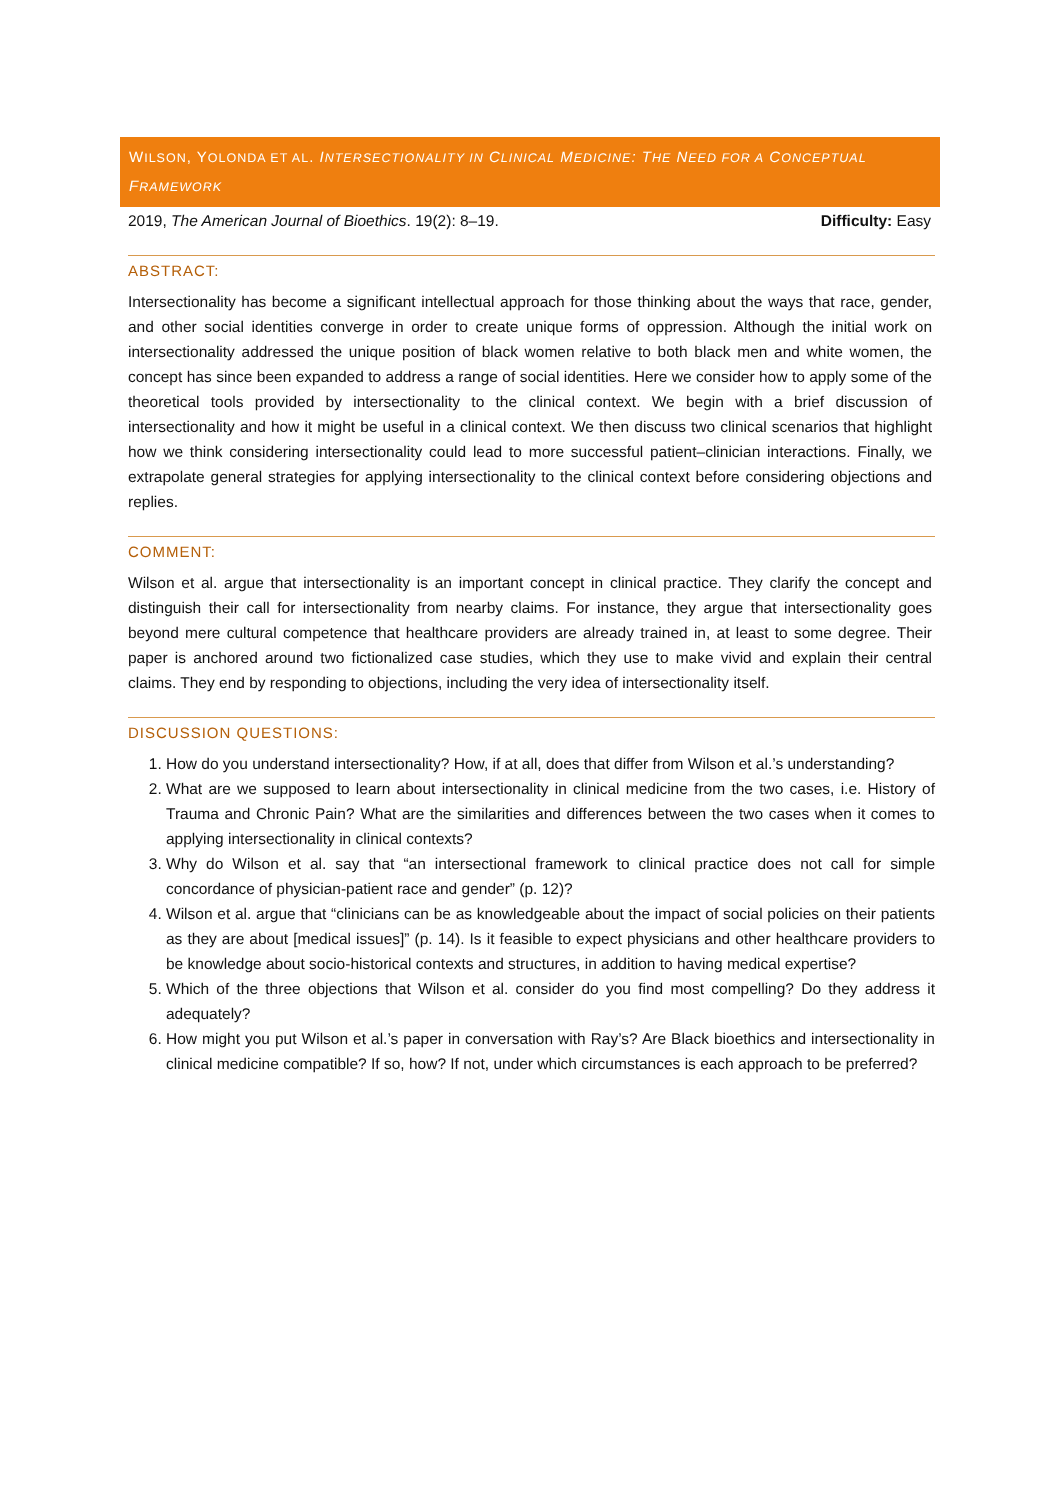WILSON, YOLONDA ET AL. INTERSECTIONALITY IN CLINICAL MEDICINE: THE NEED FOR A CONCEPTUAL FRAMEWORK
2019, The American Journal of Bioethics. 19(2): 8–19. Difficulty: Easy
ABSTRACT:
Intersectionality has become a significant intellectual approach for those thinking about the ways that race, gender, and other social identities converge in order to create unique forms of oppression. Although the initial work on intersectionality addressed the unique position of black women relative to both black men and white women, the concept has since been expanded to address a range of social identities. Here we consider how to apply some of the theoretical tools provided by intersectionality to the clinical context. We begin with a brief discussion of intersectionality and how it might be useful in a clinical context. We then discuss two clinical scenarios that highlight how we think considering intersectionality could lead to more successful patient–clinician interactions. Finally, we extrapolate general strategies for applying intersectionality to the clinical context before considering objections and replies.
COMMENT:
Wilson et al. argue that intersectionality is an important concept in clinical practice. They clarify the concept and distinguish their call for intersectionality from nearby claims. For instance, they argue that intersectionality goes beyond mere cultural competence that healthcare providers are already trained in, at least to some degree. Their paper is anchored around two fictionalized case studies, which they use to make vivid and explain their central claims. They end by responding to objections, including the very idea of intersectionality itself.
DISCUSSION QUESTIONS:
1. How do you understand intersectionality? How, if at all, does that differ from Wilson et al.’s understanding?
2. What are we supposed to learn about intersectionality in clinical medicine from the two cases, i.e. History of Trauma and Chronic Pain? What are the similarities and differences between the two cases when it comes to applying intersectionality in clinical contexts?
3. Why do Wilson et al. say that “an intersectional framework to clinical practice does not call for simple concordance of physician-patient race and gender” (p. 12)?
4. Wilson et al. argue that “clinicians can be as knowledgeable about the impact of social policies on their patients as they are about [medical issues]” (p. 14). Is it feasible to expect physicians and other healthcare providers to be knowledge about socio-historical contexts and structures, in addition to having medical expertise?
5. Which of the three objections that Wilson et al. consider do you find most compelling? Do they address it adequately?
6. How might you put Wilson et al.’s paper in conversation with Ray’s? Are Black bioethics and intersectionality in clinical medicine compatible? If so, how? If not, under which circumstances is each approach to be preferred?